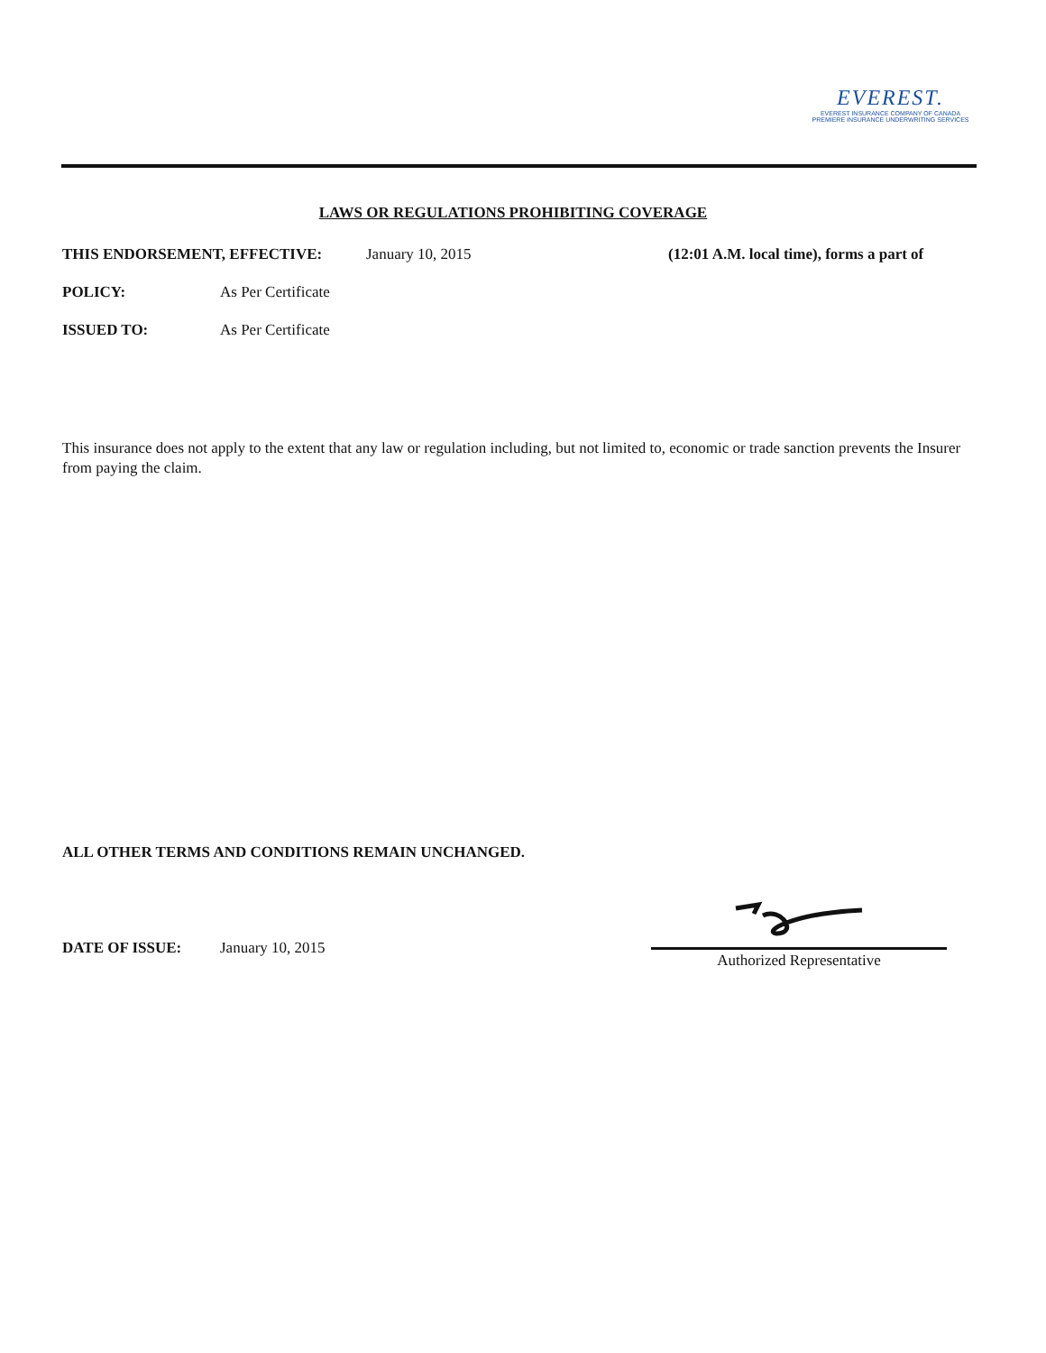EVEREST.
EVEREST INSURANCE COMPANY OF CANADA
PREMIERE INSURANCE UNDERWRITING SERVICES
LAWS OR REGULATIONS PROHIBITING COVERAGE
THIS ENDORSEMENT, EFFECTIVE: January 10, 2015 (12:01 A.M. local time), forms a part of
POLICY: As Per Certificate
ISSUED TO: As Per Certificate
This insurance does not apply to the extent that any law or regulation including, but not limited to, economic or trade sanction prevents the Insurer from paying the claim.
ALL OTHER TERMS AND CONDITIONS REMAIN UNCHANGED.
DATE OF ISSUE: January 10, 2015
Authorized Representative